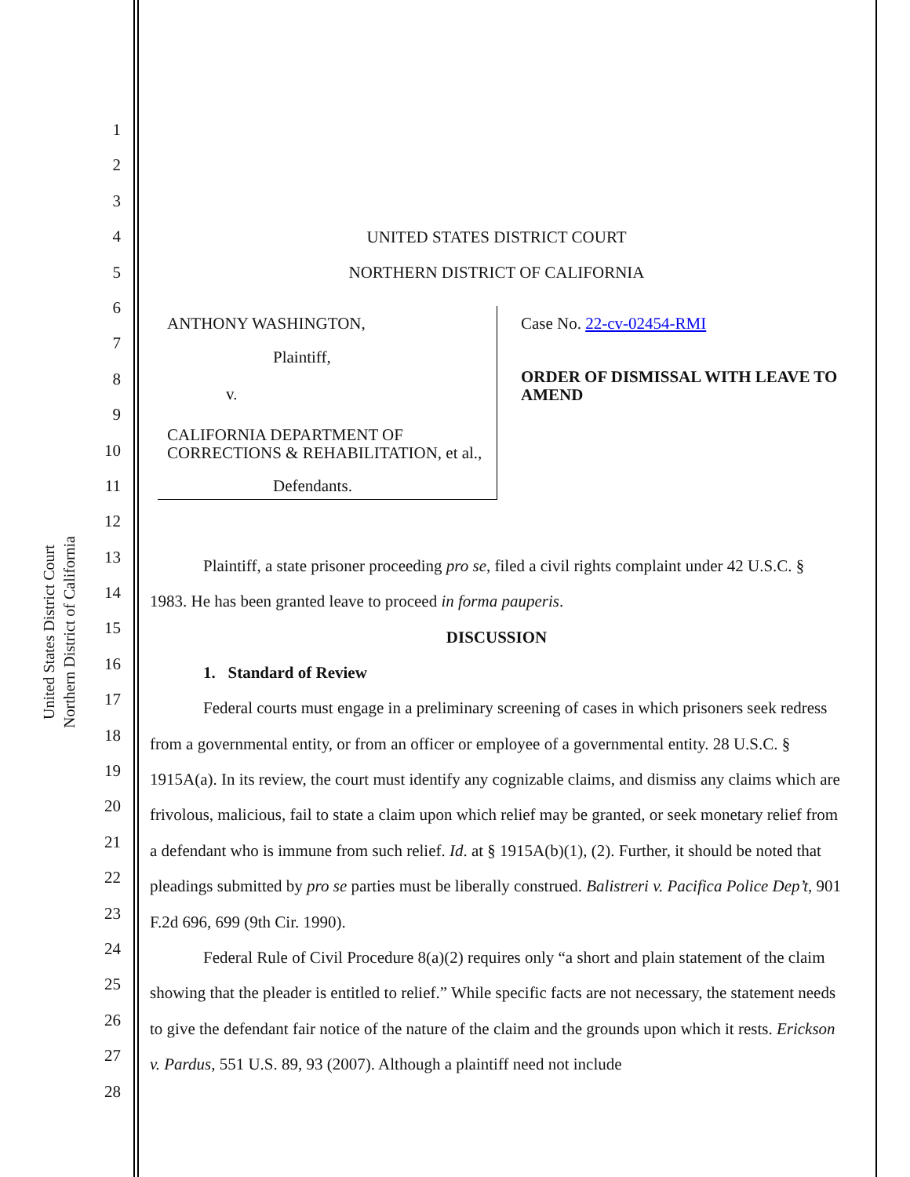United States District Court
Northern District of California
1
2
3
4
5
6
7
8
9
10
11
12
13
14
15
16
17
18
19
20
21
22
23
24
25
26
27
28
UNITED STATES DISTRICT COURT
NORTHERN DISTRICT OF CALIFORNIA
ANTHONY WASHINGTON,
Plaintiff,
v.
CALIFORNIA DEPARTMENT OF CORRECTIONS & REHABILITATION, et al.,
Defendants.
Case No. 22-cv-02454-RMI
ORDER OF DISMISSAL WITH LEAVE TO AMEND
Plaintiff, a state prisoner proceeding pro se, filed a civil rights complaint under 42 U.S.C. § 1983. He has been granted leave to proceed in forma pauperis.
DISCUSSION
1. Standard of Review
Federal courts must engage in a preliminary screening of cases in which prisoners seek redress from a governmental entity, or from an officer or employee of a governmental entity. 28 U.S.C. § 1915A(a). In its review, the court must identify any cognizable claims, and dismiss any claims which are frivolous, malicious, fail to state a claim upon which relief may be granted, or seek monetary relief from a defendant who is immune from such relief. Id. at § 1915A(b)(1), (2). Further, it should be noted that pleadings submitted by pro se parties must be liberally construed. Balistreri v. Pacifica Police Dep’t, 901 F.2d 696, 699 (9th Cir. 1990).
Federal Rule of Civil Procedure 8(a)(2) requires only “a short and plain statement of the claim showing that the pleader is entitled to relief.” While specific facts are not necessary, the statement needs to give the defendant fair notice of the nature of the claim and the grounds upon which it rests. Erickson v. Pardus, 551 U.S. 89, 93 (2007). Although a plaintiff need not include